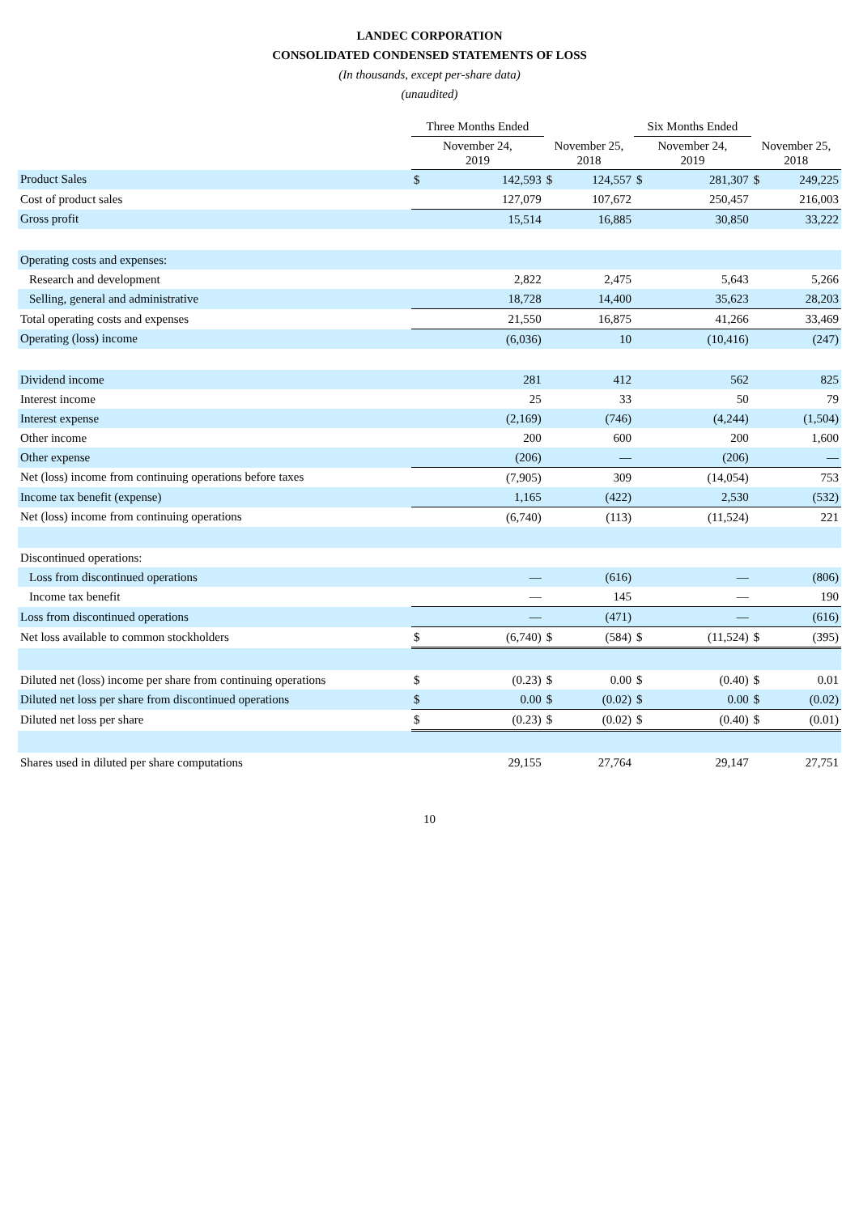LANDEC CORPORATION
CONSOLIDATED CONDENSED STATEMENTS OF LOSS
(In thousands, except per-share data)
(unaudited)
| | Three Months Ended | | | | Six Months Ended | | | |
| --- | --- | --- | --- | --- | --- | --- | --- | --- |
| | November 24, 2019 | | November 25, 2018 | | November 24, 2019 | | November 25, 2018 | |
| Product Sales | $ | 142,593 | $ | 124,557 | $ | 281,307 | $ | 249,225 |
| Cost of product sales | | 127,079 | | 107,672 | | 250,457 | | 216,003 |
| Gross profit | | 15,514 | | 16,885 | | 30,850 | | 33,222 |
| Operating costs and expenses: | | | | | | | | |
| Research and development | | 2,822 | | 2,475 | | 5,643 | | 5,266 |
| Selling, general and administrative | | 18,728 | | 14,400 | | 35,623 | | 28,203 |
| Total operating costs and expenses | | 21,550 | | 16,875 | | 41,266 | | 33,469 |
| Operating (loss) income | | (6,036) | | 10 | | (10,416) | | (247) |
| Dividend income | | 281 | | 412 | | 562 | | 825 |
| Interest income | | 25 | | 33 | | 50 | | 79 |
| Interest expense | | (2,169) | | (746) | | (4,244) | | (1,504) |
| Other income | | 200 | | 600 | | 200 | | 1,600 |
| Other expense | | (206) | | — | | (206) | | — |
| Net (loss) income from continuing operations before taxes | | (7,905) | | 309 | | (14,054) | | 753 |
| Income tax benefit (expense) | | 1,165 | | (422) | | 2,530 | | (532) |
| Net (loss) income from continuing operations | | (6,740) | | (113) | | (11,524) | | 221 |
| Discontinued operations: | | | | | | | | |
| Loss from discontinued operations | | — | | (616) | | — | | (806) |
| Income tax benefit | | — | | 145 | | — | | 190 |
| Loss from discontinued operations | | — | | (471) | | — | | (616) |
| Net loss available to common stockholders | $ | (6,740) | $ | (584) | $ | (11,524) | $ | (395) |
| Diluted net (loss) income per share from continuing operations | $ | (0.23) | $ | 0.00 | $ | (0.40) | $ | 0.01 |
| Diluted net loss per share from discontinued operations | $ | 0.00 | $ | (0.02) | $ | 0.00 | $ | (0.02) |
| Diluted net loss per share | $ | (0.23) | $ | (0.02) | $ | (0.40) | $ | (0.01) |
| Shares used in diluted per share computations | | 29,155 | | 27,764 | | 29,147 | | 27,751 |
10